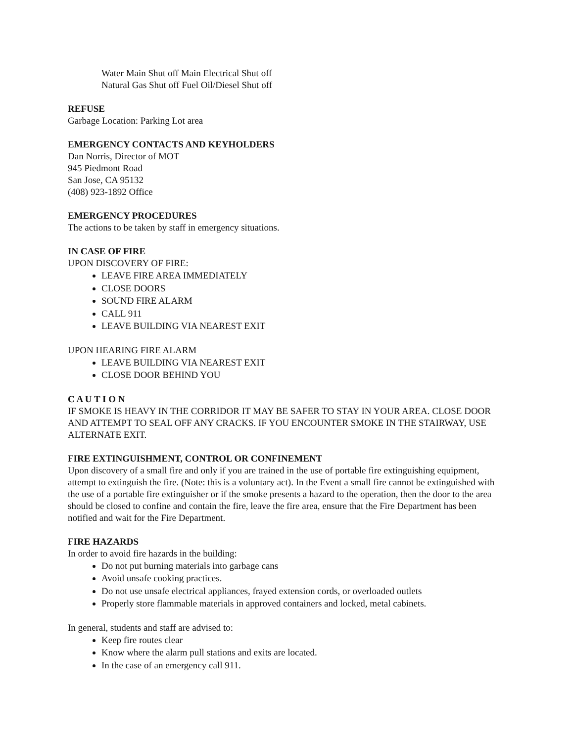Water Main Shut off Main Electrical Shut off
Natural Gas Shut off Fuel Oil/Diesel Shut off
REFUSE
Garbage Location: Parking Lot area
EMERGENCY CONTACTS AND KEYHOLDERS
Dan Norris, Director of MOT
945 Piedmont Road
San Jose, CA 95132
(408) 923-1892 Office
EMERGENCY PROCEDURES
The actions to be taken by staff in emergency situations.
IN CASE OF FIRE
UPON DISCOVERY OF FIRE:
LEAVE FIRE AREA IMMEDIATELY
CLOSE DOORS
SOUND FIRE ALARM
CALL 911
LEAVE BUILDING VIA NEAREST EXIT
UPON HEARING FIRE ALARM
LEAVE BUILDING VIA NEAREST EXIT
CLOSE DOOR BEHIND YOU
C A U T I O N
IF SMOKE IS HEAVY IN THE CORRIDOR IT MAY BE SAFER TO STAY IN YOUR AREA. CLOSE DOOR AND ATTEMPT TO SEAL OFF ANY CRACKS. IF YOU ENCOUNTER SMOKE IN THE STAIRWAY, USE ALTERNATE EXIT.
FIRE EXTINGUISHMENT, CONTROL OR CONFINEMENT
Upon discovery of a small fire and only if you are trained in the use of portable fire extinguishing equipment, attempt to extinguish the fire. (Note: this is a voluntary act). In the Event a small fire cannot be extinguished with the use of a portable fire extinguisher or if the smoke presents a hazard to the operation, then the door to the area should be closed to confine and contain the fire, leave the fire area, ensure that the Fire Department has been notified and wait for the Fire Department.
FIRE HAZARDS
In order to avoid fire hazards in the building:
Do not put burning materials into garbage cans
Avoid unsafe cooking practices.
Do not use unsafe electrical appliances, frayed extension cords, or overloaded outlets
Properly store flammable materials in approved containers and locked, metal cabinets.
In general, students and staff are advised to:
Keep fire routes clear
Know where the alarm pull stations and exits are located.
In the case of an emergency call 911.